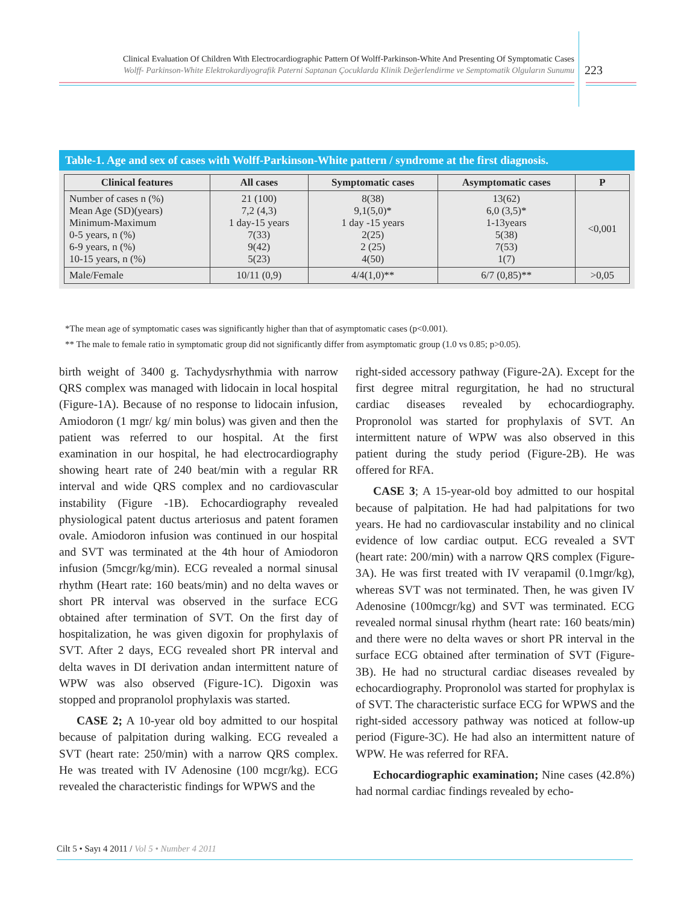Clinical Evaluation Of Children With Electrocardiographic Pattern Of Wolff-Parkinson-White And Presenting Of Symptomatic Cases
Wolff- Parkinson-White Elektrokardiyografik Paterni Saptanan Çocuklarda Klinik Değerlendirme ve Semptomatik Olguların Sunumu
223
Table-1. Age and sex of cases with Wolff-Parkinson-White pattern / syndrome at the first diagnosis.
| Clinical features | All cases | Symptomatic cases | Asymptomatic cases | P |
| --- | --- | --- | --- | --- |
| Number of cases n (%) Mean Age (SD)(years) Minimum-Maximum 0-5 years, n (%) 6-9 years, n (%) 10-15 years, n (%) | 21 (100) 7,2 (4,3) 1 day-15 years 7(33) 9(42) 5(23) | 8(38) 9,1(5,0)* 1 day -15 years 2(25) 2 (25) 4(50) | 13(62) 6,0 (3,5)* 1-13years 5(38) 7(53) 1(7) | <0,001 |
| Male/Female | 10/11 (0,9) | 4/4(1,0)** | 6/7 (0,85)** | >0,05 |
*The mean age of symptomatic cases was significantly higher than that of asymptomatic cases (p<0.001).
** The male to female ratio in symptomatic group did not significantly differ from asymptomatic group (1.0 vs 0.85; p>0.05).
birth weight of 3400 g. Tachydysrhythmia with narrow QRS complex was managed with lidocain in local hospital (Figure-1A). Because of no response to lidocain infusion, Amiodoron (1 mgr/ kg/ min bolus) was given and then the patient was referred to our hospital. At the first examination in our hospital, he had electrocardiography showing heart rate of 240 beat/min with a regular RR interval and wide QRS complex and no cardiovascular instability (Figure -1B). Echocardiography revealed physiological patent ductus arteriosus and patent foramen ovale. Amiodoron infusion was continued in our hospital and SVT was terminated at the 4th hour of Amiodoron infusion (5mcgr/kg/min). ECG revealed a normal sinusal rhythm (Heart rate: 160 beats/min) and no delta waves or short PR interval was observed in the surface ECG obtained after termination of SVT. On the first day of hospitalization, he was given digoxin for prophylaxis of SVT. After 2 days, ECG revealed short PR interval and delta waves in DI derivation andan intermittent nature of WPW was also observed (Figure-1C). Digoxin was stopped and propranolol prophylaxis was started.
CASE 2; A 10-year old boy admitted to our hospital because of palpitation during walking. ECG revealed a SVT (heart rate: 250/min) with a narrow QRS complex. He was treated with IV Adenosine (100 mcgr/kg). ECG revealed the characteristic findings for WPWS and the
right-sided accessory pathway (Figure-2A). Except for the first degree mitral regurgitation, he had no structural cardiac diseases revealed by echocardiography. Propronolol was started for prophylaxis of SVT. An intermittent nature of WPW was also observed in this patient during the study period (Figure-2B). He was offered for RFA.
CASE 3; A 15-year-old boy admitted to our hospital because of palpitation. He had had palpitations for two years. He had no cardiovascular instability and no clinical evidence of low cardiac output. ECG revealed a SVT (heart rate: 200/min) with a narrow QRS complex (Figure-3A). He was first treated with IV verapamil (0.1mgr/kg), whereas SVT was not terminated. Then, he was given IV Adenosine (100mcgr/kg) and SVT was terminated. ECG revealed normal sinusal rhythm (heart rate: 160 beats/min) and there were no delta waves or short PR interval in the surface ECG obtained after termination of SVT (Figure-3B). He had no structural cardiac diseases revealed by echocardiography. Propronolol was started for prophylax is of SVT. The characteristic surface ECG for WPWS and the right-sided accessory pathway was noticed at follow-up period (Figure-3C). He had also an intermittent nature of WPW. He was referred for RFA.
Echocardiographic examination; Nine cases (42.8%) had normal cardiac findings revealed by echo-
Cilt 5 • Sayı 4 2011 / Vol 5 • Number 4 2011